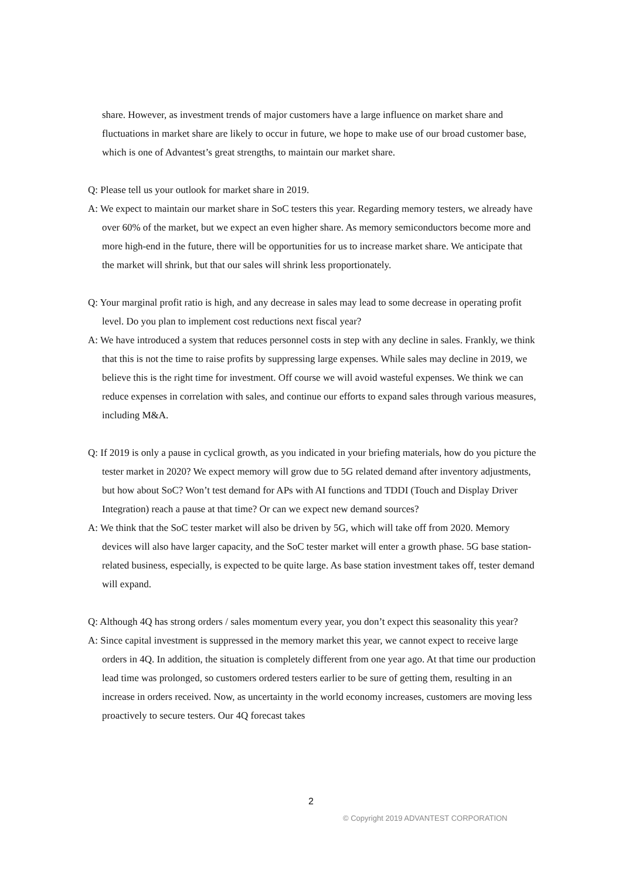share. However, as investment trends of major customers have a large influence on market share and fluctuations in market share are likely to occur in future, we hope to make use of our broad customer base, which is one of Advantest’s great strengths, to maintain our market share.
Q: Please tell us your outlook for market share in 2019.
A: We expect to maintain our market share in SoC testers this year. Regarding memory testers, we already have over 60% of the market, but we expect an even higher share. As memory semiconductors become more and more high-end in the future, there will be opportunities for us to increase market share. We anticipate that the market will shrink, but that our sales will shrink less proportionately.
Q: Your marginal profit ratio is high, and any decrease in sales may lead to some decrease in operating profit level. Do you plan to implement cost reductions next fiscal year?
A: We have introduced a system that reduces personnel costs in step with any decline in sales. Frankly, we think that this is not the time to raise profits by suppressing large expenses. While sales may decline in 2019, we believe this is the right time for investment. Off course we will avoid wasteful expenses. We think we can reduce expenses in correlation with sales, and continue our efforts to expand sales through various measures, including M&A.
Q: If 2019 is only a pause in cyclical growth, as you indicated in your briefing materials, how do you picture the tester market in 2020? We expect memory will grow due to 5G related demand after inventory adjustments, but how about SoC? Won’t test demand for APs with AI functions and TDDI (Touch and Display Driver Integration) reach a pause at that time? Or can we expect new demand sources?
A: We think that the SoC tester market will also be driven by 5G, which will take off from 2020. Memory devices will also have larger capacity, and the SoC tester market will enter a growth phase. 5G base station-related business, especially, is expected to be quite large. As base station investment takes off, tester demand will expand.
Q: Although 4Q has strong orders / sales momentum every year, you don’t expect this seasonality this year?
A: Since capital investment is suppressed in the memory market this year, we cannot expect to receive large orders in 4Q. In addition, the situation is completely different from one year ago. At that time our production lead time was prolonged, so customers ordered testers earlier to be sure of getting them, resulting in an increase in orders received. Now, as uncertainty in the world economy increases, customers are moving less proactively to secure testers. Our 4Q forecast takes
2
© Copyright 2019 ADVANTEST CORPORATION